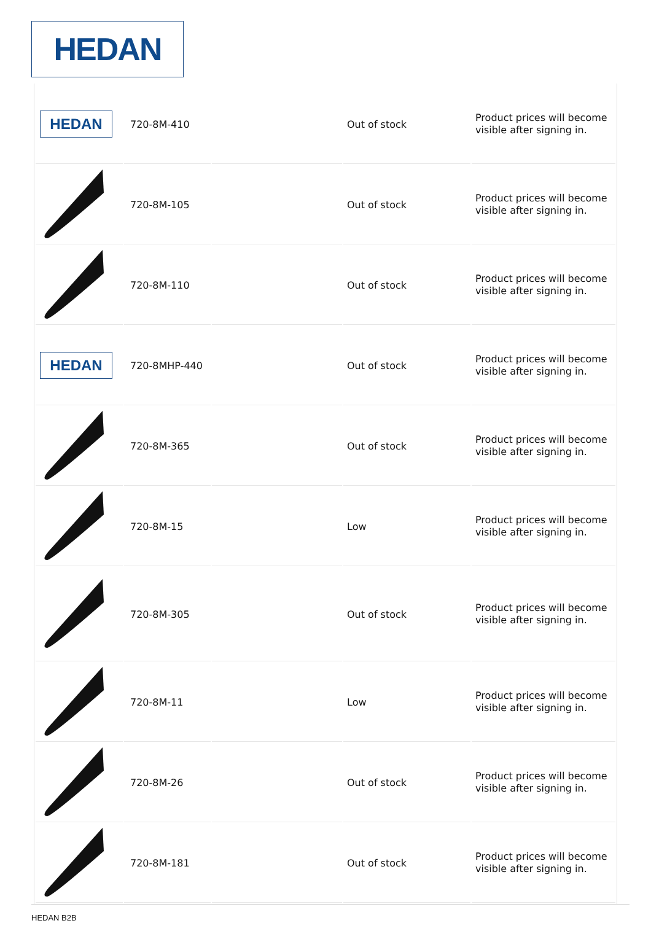HEDAN
| HEDAN | 720-8M-410 | | Out of stock | Product prices will become visible after signing in. |
| | 720-8M-105 | | Out of stock | Product prices will become visible after signing in. |
| | 720-8M-110 | | Out of stock | Product prices will become visible after signing in. |
| HEDAN | 720-8MHP-440 | | Out of stock | Product prices will become visible after signing in. |
| | 720-8M-365 | | Out of stock | Product prices will become visible after signing in. |
| | 720-8M-15 | | Low | Product prices will become visible after signing in. |
| | 720-8M-305 | | Out of stock | Product prices will become visible after signing in. |
| | 720-8M-11 | | Low | Product prices will become visible after signing in. |
| | 720-8M-26 | | Out of stock | Product prices will become visible after signing in. |
| | 720-8M-181 | | Out of stock | Product prices will become visible after signing in. |
HEDAN B2B